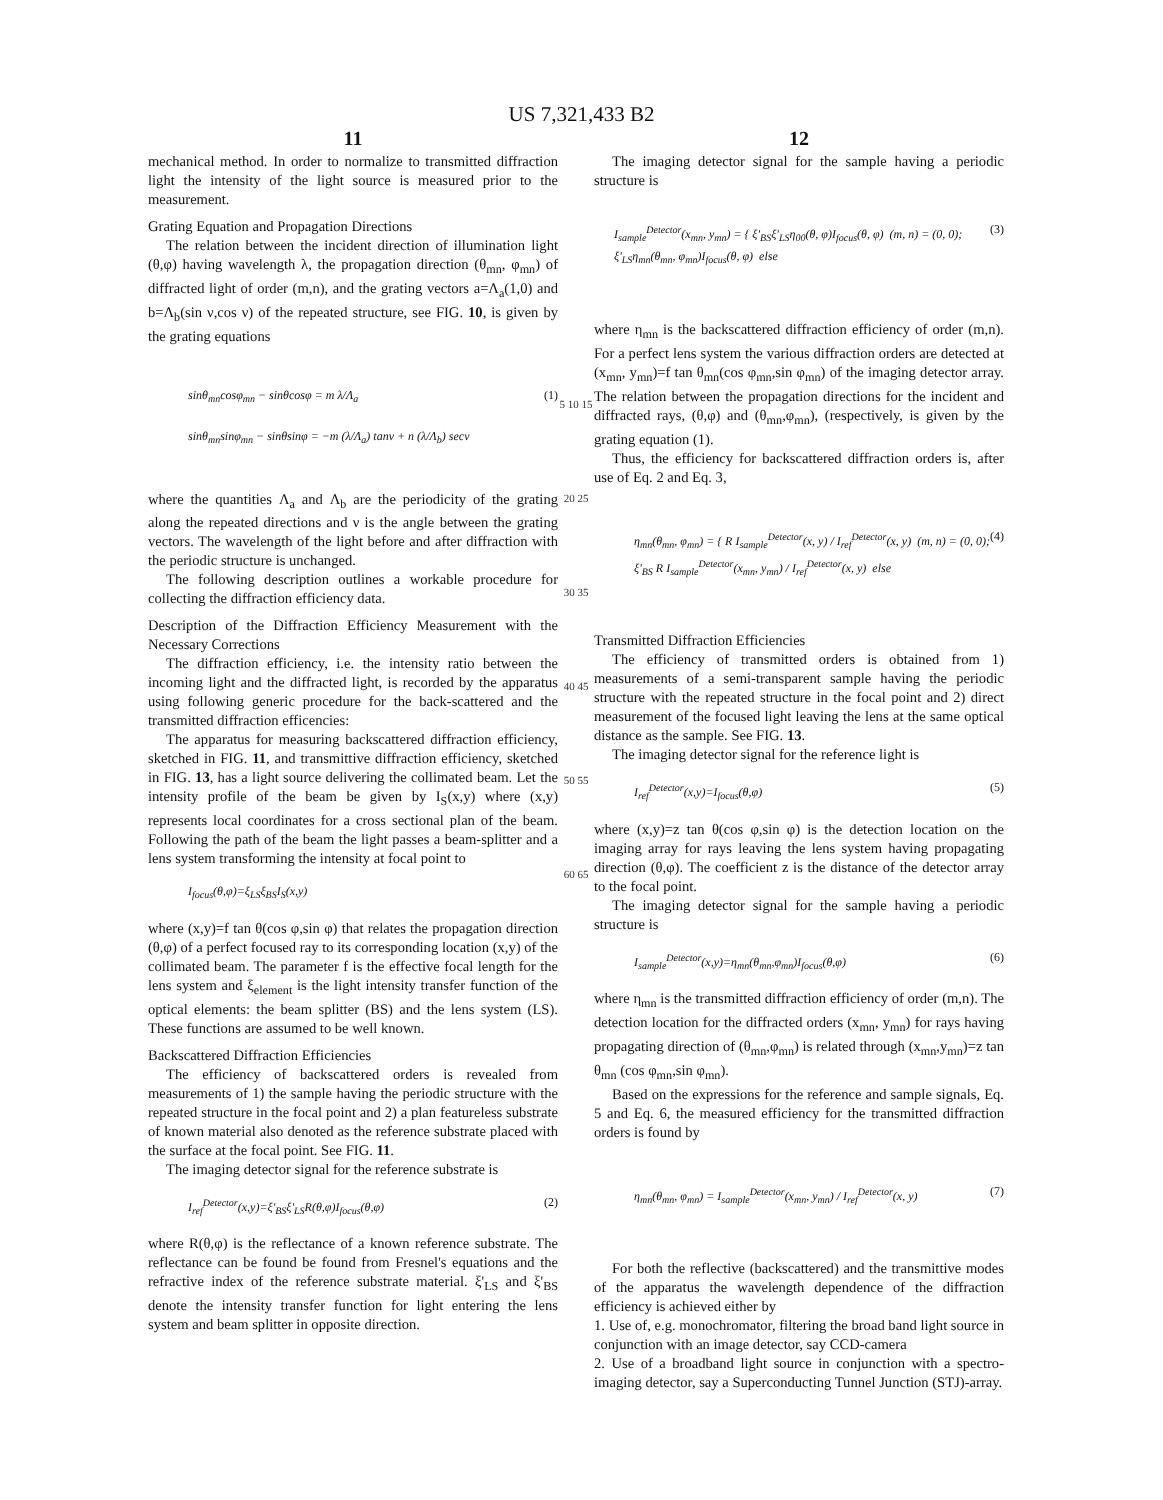US 7,321,433 B2
11
mechanical method. In order to normalize to transmitted diffraction light the intensity of the light source is measured prior to the measurement.
Grating Equation and Propagation Directions
The relation between the incident direction of illumination light (θ,φ) having wavelength λ, the propagation direction (θ<sub>mn</sub>, φ<sub>mn</sub>) of diffracted light of order (m,n), and the grating vectors a=Λ<sub>a</sub>(1,0) and b=Λ<sub>b</sub>(sin ν,cos ν) of the repeated structure, see FIG. 10, is given by the grating equations
sinθ<sub>mn</sub>cosφ<sub>mn</sub> − sinθcosφ = m λ/Λ<sub>a</sub>
sinθ<sub>mn</sub>sinφ<sub>mn</sub> − sinθsinφ = −m (λ/Λ<sub>a</sub>) tanν + n (λ/Λ<sub>b</sub>) secν
(1)
where the quantities Λ<sub>a</sub> and Λ<sub>b</sub> are the periodicity of the grating along the repeated directions and ν is the angle between the grating vectors. The wavelength of the light before and after diffraction with the periodic structure is unchanged.
The following description outlines a workable procedure for collecting the diffraction efficiency data.
Description of the Diffraction Efficiency Measurement with the Necessary Corrections
The diffraction efficiency, i.e. the intensity ratio between the incoming light and the diffracted light, is recorded by the apparatus using following generic procedure for the back-scattered and the transmitted diffraction efficencies:
The apparatus for measuring backscattered diffraction efficiency, sketched in FIG. 11, and transmittive diffraction efficiency, sketched in FIG. 13, has a light source delivering the collimated beam. Let the intensity profile of the beam be given by I<sub>S</sub>(x,y) where (x,y) represents local coordinates for a cross sectional plan of the beam. Following the path of the beam the light passes a beam-splitter and a lens system transforming the intensity at focal point to
I<sub>focus</sub>(θ,φ)=ξ<sub>LS</sub>ξ<sub>BS</sub>I<sub>S</sub>(x,y)
where (x,y)=f tan θ(cos φ,sin φ) that relates the propagation direction (θ,φ) of a perfect focused ray to its corresponding location (x,y) of the collimated beam. The parameter f is the effective focal length for the lens system and ξ<sub>element</sub> is the light intensity transfer function of the optical elements: the beam splitter (BS) and the lens system (LS). These functions are assumed to be well known.
Backscattered Diffraction Efficiencies
The efficiency of backscattered orders is revealed from measurements of 1) the sample having the periodic structure with the repeated structure in the focal point and 2) a plan featureless substrate of known material also denoted as the reference substrate placed with the surface at the focal point. See FIG. 11.
The imaging detector signal for the reference substrate is
I<sub>ref</sub><sup>Detector</sup>(x,y)=ξ'<sub>BS</sub>ξ'<sub>LS</sub>R(θ,φ)I<sub>focus</sub>(θ,φ)
(2)
where R(θ,φ) is the reflectance of a known reference substrate. The reflectance can be found be found from Fresnel's equations and the refractive index of the reference substrate material. ξ'<sub>LS</sub> and ξ'<sub>BS</sub> denote the intensity transfer function for light entering the lens system and beam splitter in opposite direction.
5 10 15 20 25 30 35 40 45 50 55 60 65
12
The imaging detector signal for the sample having a periodic structure is
I<sub>sample</sub><sup>Detector</sup>(x<sub>mn</sub>, y<sub>mn</sub>) = { ξ'<sub>BS</sub>ξ'<sub>LS</sub>η<sub>00</sub>(θ, φ)I<sub>focus</sub>(θ, φ) (m, n) = (0, 0);
ξ'<sub>LS</sub>η<sub>mn</sub>(θ<sub>mn</sub>, φ<sub>mn</sub>)I<sub>focus</sub>(θ, φ) else
(3)
where η<sub>mn</sub> is the backscattered diffraction efficiency of order (m,n). For a perfect lens system the various diffraction orders are detected at (x<sub>mn</sub>, y<sub>mn</sub>)=f tan θ<sub>mn</sub>(cos φ<sub>mn</sub>,sin φ<sub>mn</sub>) of the imaging detector array. The relation between the propagation directions for the incident and diffracted rays, (θ,φ) and (θ<sub>mn</sub>,φ<sub>mn</sub>), (respectively, is given by the grating equation (1).
Thus, the efficiency for backscattered diffraction orders is, after use of Eq. 2 and Eq. 3,
η<sub>mn</sub>(θ<sub>mn</sub>, φ<sub>mn</sub>) = { R I<sub>sample</sub><sup>Detector</sup>(x, y) / I<sub>ref</sub><sup>Detector</sup>(x, y) (m, n) = (0, 0);
ξ'<sub>BS</sub> R I<sub>sample</sub><sup>Detector</sup>(x<sub>mn</sub>, y<sub>mn</sub>) / I<sub>ref</sub><sup>Detector</sup>(x, y) else
(4)
Transmitted Diffraction Efficiencies
The efficiency of transmitted orders is obtained from 1) measurements of a semi-transparent sample having the periodic structure with the repeated structure in the focal point and 2) direct measurement of the focused light leaving the lens at the same optical distance as the sample. See FIG. 13.
The imaging detector signal for the reference light is
I<sub>ref</sub><sup>Detector</sup>(x,y)=I<sub>focus</sub>(θ,φ) (5)
where (x,y)=z tan θ(cos φ,sin φ) is the detection location on the imaging array for rays leaving the lens system having propagating direction (θ,φ). The coefficient z is the distance of the detector array to the focal point.
The imaging detector signal for the sample having a periodic structure is
I<sub>sample</sub><sup>Detector</sup>(x,y)=η<sub>mn</sub>(θ<sub>mn</sub>,φ<sub>mn</sub>)I<sub>focus</sub>(θ,φ)
(6)
where η<sub>mn</sub> is the transmitted diffraction efficiency of order (m,n). The detection location for the diffracted orders (x<sub>mn</sub>, y<sub>mn</sub>) for rays having propagating direction of (θ<sub>mn</sub>,φ<sub>mn</sub>) is related through (x<sub>mn</sub>,y<sub>mn</sub>)=z tan θ<sub>mn</sub> (cos φ<sub>mn</sub>,sin φ<sub>mn</sub>).
Based on the expressions for the reference and sample signals, Eq. 5 and Eq. 6, the measured efficiency for the transmitted diffraction orders is found by
η<sub>mn</sub>(θ<sub>mn</sub>, φ<sub>mn</sub>) = I<sub>sample</sub><sup>Detector</sup>(x<sub>mn</sub>, y<sub>mn</sub>) / I<sub>ref</sub><sup>Detector</sup>(x, y)
(7)
For both the reflective (backscattered) and the transmittive modes of the apparatus the wavelength dependence of the diffraction efficiency is achieved either by
1. Use of, e.g. monochromator, filtering the broad band light source in conjunction with an image detector, say CCD-camera
2. Use of a broadband light source in conjunction with a spectro-imaging detector, say a Superconducting Tunnel Junction (STJ)-array.